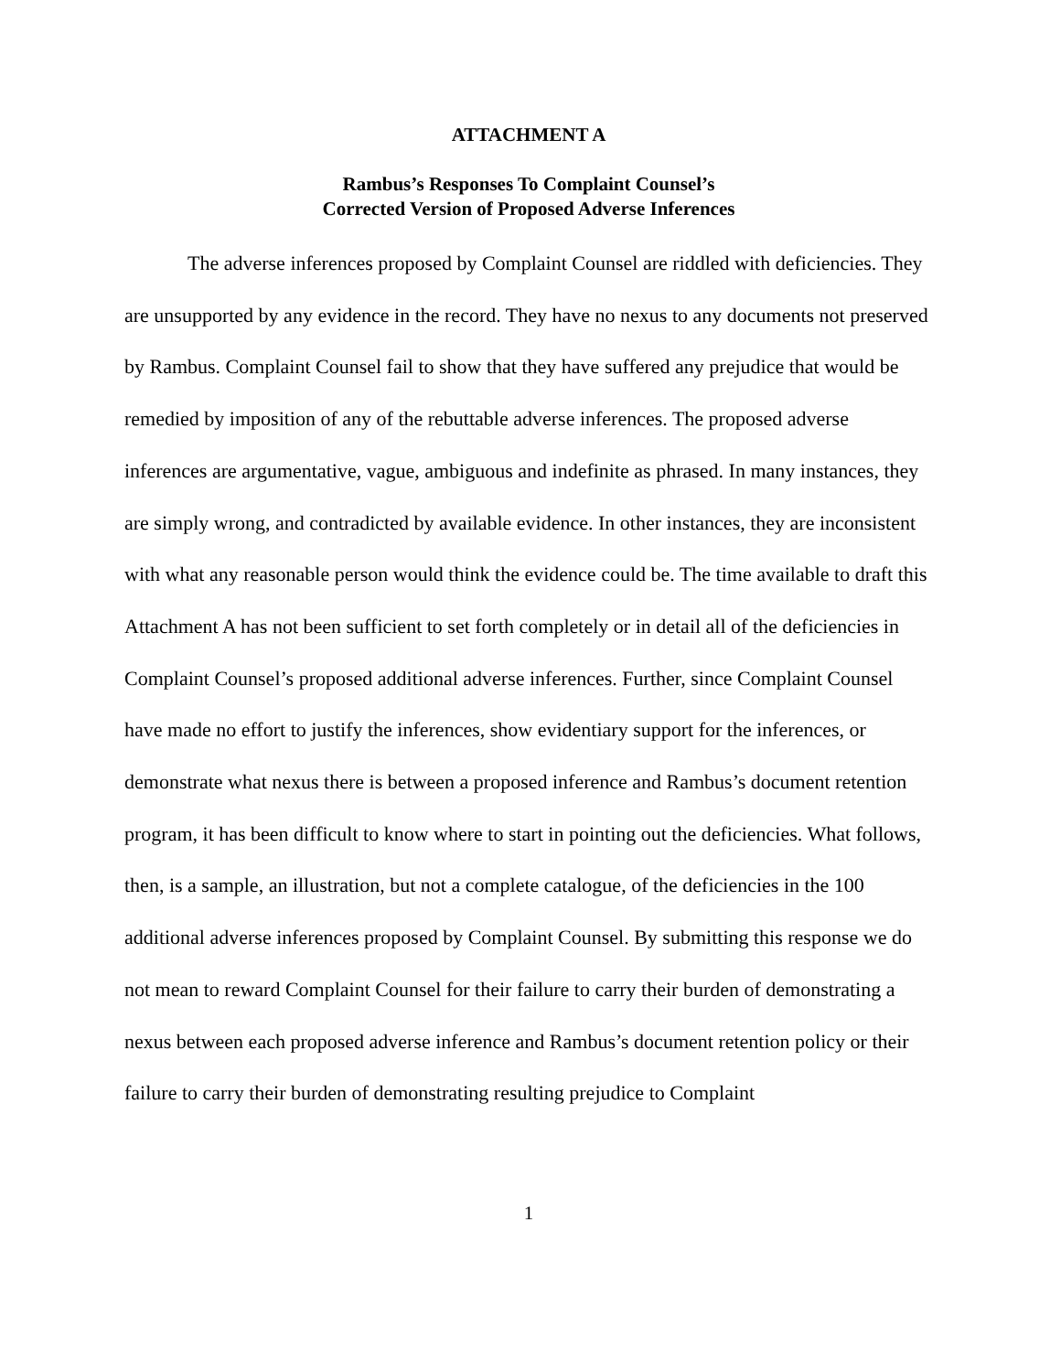ATTACHMENT A
Rambus’s Responses To Complaint Counsel’s
Corrected Version of Proposed Adverse Inferences
The adverse inferences proposed by Complaint Counsel are riddled with deficiencies. They are unsupported by any evidence in the record. They have no nexus to any documents not preserved by Rambus. Complaint Counsel fail to show that they have suffered any prejudice that would be remedied by imposition of any of the rebuttable adverse inferences. The proposed adverse inferences are argumentative, vague, ambiguous and indefinite as phrased. In many instances, they are simply wrong, and contradicted by available evidence. In other instances, they are inconsistent with what any reasonable person would think the evidence could be. The time available to draft this Attachment A has not been sufficient to set forth completely or in detail all of the deficiencies in Complaint Counsel’s proposed additional adverse inferences. Further, since Complaint Counsel have made no effort to justify the inferences, show evidentiary support for the inferences, or demonstrate what nexus there is between a proposed inference and Rambus’s document retention program, it has been difficult to know where to start in pointing out the deficiencies. What follows, then, is a sample, an illustration, but not a complete catalogue, of the deficiencies in the 100 additional adverse inferences proposed by Complaint Counsel. By submitting this response we do not mean to reward Complaint Counsel for their failure to carry their burden of demonstrating a nexus between each proposed adverse inference and Rambus’s document retention policy or their failure to carry their burden of demonstrating resulting prejudice to Complaint
1